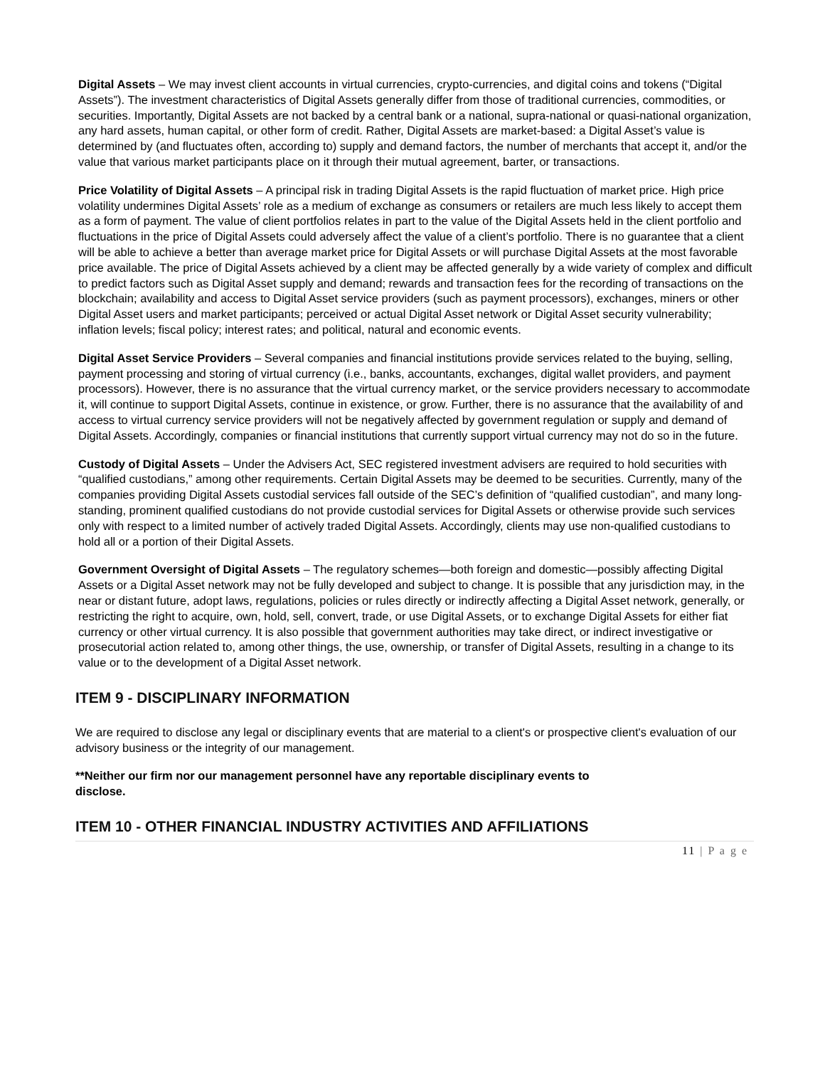Digital Assets – We may invest client accounts in virtual currencies, crypto-currencies, and digital coins and tokens (“Digital Assets”). The investment characteristics of Digital Assets generally differ from those of traditional currencies, commodities, or securities. Importantly, Digital Assets are not backed by a central bank or a national, supra-national or quasi-national organization, any hard assets, human capital, or other form of credit. Rather, Digital Assets are market-based: a Digital Asset’s value is determined by (and fluctuates often, according to) supply and demand factors, the number of merchants that accept it, and/or the value that various market participants place on it through their mutual agreement, barter, or transactions.
Price Volatility of Digital Assets – A principal risk in trading Digital Assets is the rapid fluctuation of market price. High price volatility undermines Digital Assets’ role as a medium of exchange as consumers or retailers are much less likely to accept them as a form of payment. The value of client portfolios relates in part to the value of the Digital Assets held in the client portfolio and fluctuations in the price of Digital Assets could adversely affect the value of a client’s portfolio. There is no guarantee that a client will be able to achieve a better than average market price for Digital Assets or will purchase Digital Assets at the most favorable price available. The price of Digital Assets achieved by a client may be affected generally by a wide variety of complex and difficult to predict factors such as Digital Asset supply and demand; rewards and transaction fees for the recording of transactions on the blockchain; availability and access to Digital Asset service providers (such as payment processors), exchanges, miners or other Digital Asset users and market participants; perceived or actual Digital Asset network or Digital Asset security vulnerability; inflation levels; fiscal policy; interest rates; and political, natural and economic events.
Digital Asset Service Providers – Several companies and financial institutions provide services related to the buying, selling, payment processing and storing of virtual currency (i.e., banks, accountants, exchanges, digital wallet providers, and payment processors). However, there is no assurance that the virtual currency market, or the service providers necessary to accommodate it, will continue to support Digital Assets, continue in existence, or grow. Further, there is no assurance that the availability of and access to virtual currency service providers will not be negatively affected by government regulation or supply and demand of Digital Assets. Accordingly, companies or financial institutions that currently support virtual currency may not do so in the future.
Custody of Digital Assets – Under the Advisers Act, SEC registered investment advisers are required to hold securities with “qualified custodians,” among other requirements. Certain Digital Assets may be deemed to be securities. Currently, many of the companies providing Digital Assets custodial services fall outside of the SEC’s definition of “qualified custodian”, and many long-standing, prominent qualified custodians do not provide custodial services for Digital Assets or otherwise provide such services only with respect to a limited number of actively traded Digital Assets. Accordingly, clients may use non-qualified custodians to hold all or a portion of their Digital Assets.
Government Oversight of Digital Assets – The regulatory schemes—both foreign and domestic—possibly affecting Digital Assets or a Digital Asset network may not be fully developed and subject to change. It is possible that any jurisdiction may, in the near or distant future, adopt laws, regulations, policies or rules directly or indirectly affecting a Digital Asset network, generally, or restricting the right to acquire, own, hold, sell, convert, trade, or use Digital Assets, or to exchange Digital Assets for either fiat currency or other virtual currency. It is also possible that government authorities may take direct, or indirect investigative or prosecutorial action related to, among other things, the use, ownership, or transfer of Digital Assets, resulting in a change to its value or to the development of a Digital Asset network.
ITEM 9 - DISCIPLINARY INFORMATION
We are required to disclose any legal or disciplinary events that are material to a client's or prospective client's evaluation of our advisory business or the integrity of our management.
**Neither our firm nor our management personnel have any reportable disciplinary events to
disclose.
ITEM 10 - OTHER FINANCIAL INDUSTRY ACTIVITIES AND AFFILIATIONS
11 | P a g e